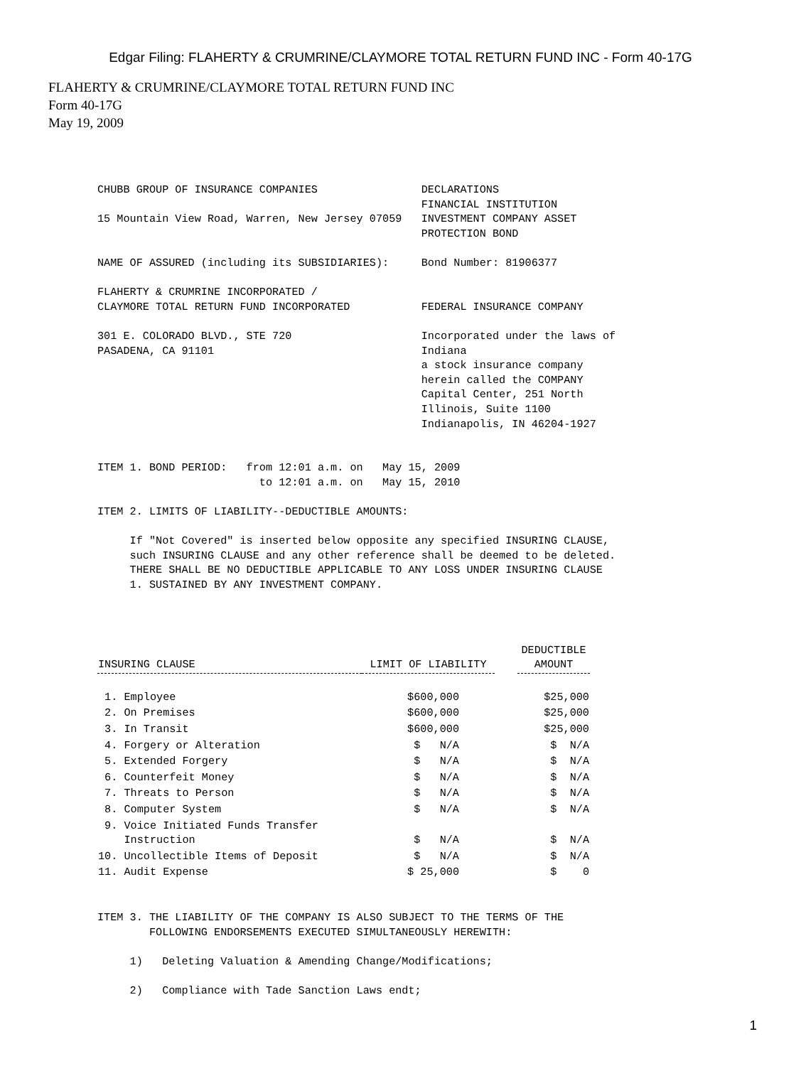Edgar Filing: FLAHERTY & CRUMRINE/CLAYMORE TOTAL RETURN FUND INC - Form 40-17G
FLAHERTY & CRUMRINE/CLAYMORE TOTAL RETURN FUND INC
Form 40-17G
May 19, 2009
CHUBB GROUP OF INSURANCE COMPANIES                DECLARATIONS
                                                  FINANCIAL INSTITUTION
15 Mountain View Road, Warren, New Jersey 07059   INVESTMENT COMPANY ASSET
                                                  PROTECTION BOND

NAME OF ASSURED (including its SUBSIDIARIES):     Bond Number: 81906377

FLAHERTY & CRUMRINE INCORPORATED /
CLAYMORE TOTAL RETURN FUND INCORPORATED           FEDERAL INSURANCE COMPANY

301 E. COLORADO BLVD., STE 720                    Incorporated under the laws of
PASADENA, CA 91101                                Indiana
                                                  a stock insurance company
                                                  herein called the COMPANY
                                                  Capital Center, 251 North
                                                  Illinois, Suite 1100
                                                  Indianapolis, IN 46204-1927


ITEM 1. BOND PERIOD:   from 12:01 a.m. on   May 15, 2009
                         to 12:01 a.m. on   May 15, 2010

ITEM 2. LIMITS OF LIABILITY--DEDUCTIBLE AMOUNTS:

     If "Not Covered" is inserted below opposite any specified INSURING CLAUSE,
     such INSURING CLAUSE and any other reference shall be deemed to be deleted.
     THERE SHALL BE NO DEDUCTIBLE APPLICABLE TO ANY LOSS UNDER INSURING CLAUSE
     1. SUSTAINED BY ANY INVESTMENT COMPANY.
| INSURING CLAUSE | LIMIT OF LIABILITY | | DEDUCTIBLE AMOUNT |
| --- | --- | --- | --- |
| 1. Employee | $600,000 | | $25,000 |
| 2. On Premises | $600,000 | | $25,000 |
| 3. In Transit | $600,000 | | $25,000 |
| 4. Forgery or Alteration | $ N/A | | $ N/A |
| 5. Extended Forgery | $ N/A | | $ N/A |
| 6. Counterfeit Money | $ N/A | | $ N/A |
| 7. Threats to Person | $ N/A | | $ N/A |
| 8. Computer System | $ N/A | | $ N/A |
| 9. Voice Initiated Funds Transfer Instruction | $ N/A | | $ N/A |
| 10. Uncollectible Items of Deposit | $ N/A | | $ N/A |
| 11. Audit Expense | $ 25,000 | | $ 0 |
ITEM 3. THE LIABILITY OF THE COMPANY IS ALSO SUBJECT TO THE TERMS OF THE
        FOLLOWING ENDORSEMENTS EXECUTED SIMULTANEOUSLY HEREWITH:

     1)   Deleting Valuation & Amending Change/Modifications;

     2)   Compliance with Tade Sanction Laws endt;
1